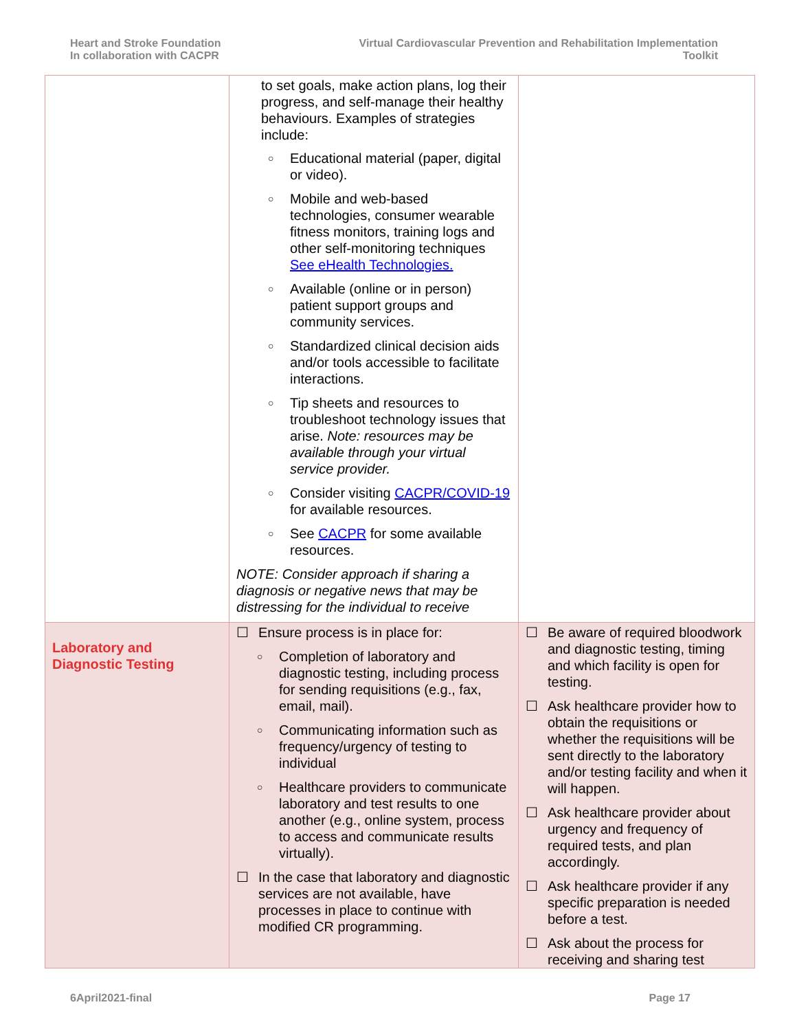Heart and Stroke Foundation
In collaboration with CACPR
Virtual Cardiovascular Prevention and Rehabilitation Implementation Toolkit
| | to set goals, make action plans, log their progress, and self-manage their healthy behaviours. Examples of strategies include: ○ Educational material (paper, digital or video). ○ Mobile and web-based technologies, consumer wearable fitness monitors, training logs and other self-monitoring techniques See eHealth Technologies. ○ Available (online or in person) patient support groups and community services. ○ Standardized clinical decision aids and/or tools accessible to facilitate interactions. ○ Tip sheets and resources to troubleshoot technology issues that arise. Note: resources may be available through your virtual service provider. ○ Consider visiting CACPR/COVID-19 for available resources. ○ See CACPR for some available resources. NOTE: Consider approach if sharing a diagnosis or negative news that may be distressing for the individual to receive | |
| Laboratory and Diagnostic Testing | ☐ Ensure process is in place for: ○ Completion of laboratory and diagnostic testing, including process for sending requisitions (e.g., fax, email, mail). ○ Communicating information such as frequency/urgency of testing to individual ○ Healthcare providers to communicate laboratory and test results to one another (e.g., online system, process to access and communicate results virtually). ☐ In the case that laboratory and diagnostic services are not available, have processes in place to continue with modified CR programming. | ☐ Be aware of required bloodwork and diagnostic testing, timing and which facility is open for testing. ☐ Ask healthcare provider how to obtain the requisitions or whether the requisitions will be sent directly to the laboratory and/or testing facility and when it will happen. ☐ Ask healthcare provider about urgency and frequency of required tests, and plan accordingly. ☐ Ask healthcare provider if any specific preparation is needed before a test. ☐ Ask about the process for receiving and sharing test |
6April2021-final Page 17